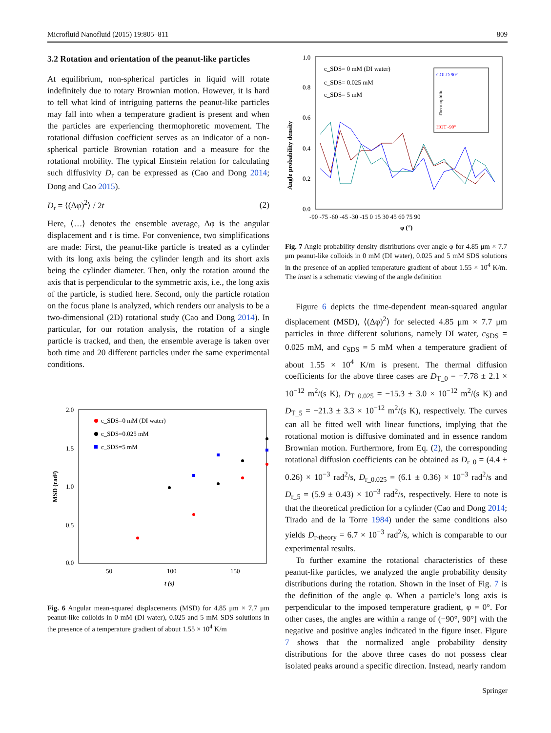Microfluid Nanofluid (2015) 19:805–811 809
3.2 Rotation and orientation of the peanut-like particles
At equilibrium, non-spherical particles in liquid will rotate indefinitely due to rotary Brownian motion. However, it is hard to tell what kind of intriguing patterns the peanut-like particles may fall into when a temperature gradient is present and when the particles are experiencing thermophoretic movement. The rotational diffusion coefficient serves as an indicator of a non-spherical particle Brownian rotation and a measure for the rotational mobility. The typical Einstein relation for calculating such diffusivity D<sub>r</sub> can be expressed as (Cao and Dong 2014; Dong and Cao 2015).
D<sub>r</sub> = ⟨(Δφ)<sup>2</sup>⟩ / 2t (2)
Here, ⟨…⟩ denotes the ensemble average, Δφ is the angular displacement and t is time. For convenience, two simplifications are made: First, the peanut-like particle is treated as a cylinder with its long axis being the cylinder length and its short axis being the cylinder diameter. Then, only the rotation around the axis that is perpendicular to the symmetric axis, i.e., the long axis of the particle, is studied here. Second, only the particle rotation on the focus plane is analyzed, which renders our analysis to be a two-dimensional (2D) rotational study (Cao and Dong 2014). In particular, for our rotation analysis, the rotation of a single particle is tracked, and then, the ensemble average is taken over both time and 20 different particles under the same experimental conditions.
2.0
1.5
1.0
0.5
0.0
50
100
150
t (s)
MSD (rad²)
c_SDS=0 mM (DI water)
c_SDS=0.025 mM
c_SDS=5 mM
Fig. 6 Angular mean-squared displacements (MSD) for 4.85 μm × 7.7 μm peanut-like colloids in 0 mM (DI water), 0.025 and 5 mM SDS solutions in the presence of a temperature gradient of about 1.55 × 10<sup>4</sup> K/m
1.0
0.8
0.6
0.4
0.2
0.0
-90 -75 -60 -45 -30 -15 0 15 30 45 60 75 90
φ (°)
Angle probability density
c_SDS= 0 mM (DI water)
c_SDS= 0.025 mM
c_SDS= 5 mM
COLD 90°
HOT -90°
Thermophilic
Fig. 7 Angle probability density distributions over angle φ for 4.85 μm × 7.7 μm peanut-like colloids in 0 mM (DI water), 0.025 and 5 mM SDS solutions in the presence of an applied temperature gradient of about 1.55 × 10<sup>4</sup> K/m. The inset is a schematic viewing of the angle definition
Figure 6 depicts the time-dependent mean-squared angular displacement (MSD), ⟨(Δφ)<sup>2</sup>⟩ for selected 4.85 μm × 7.7 μm particles in three different solutions, namely DI water, c<sub>SDS</sub> = 0.025 mM, and c<sub>SDS</sub> = 5 mM when a temperature gradient of about 1.55 × 10<sup>4</sup> K/m is present. The thermal diffusion coefficients for the above three cases are D<sub>T_0</sub> = −7.78 ± 2.1 × 10<sup>−12</sup> m<sup>2</sup>/(s K), D<sub>T_0.025</sub> = −15.3 ± 3.0 × 10<sup>−12</sup> m<sup>2</sup>/(s K) and D<sub>T_5</sub> = −21.3 ± 3.3 × 10<sup>−12</sup> m<sup>2</sup>/(s K), respectively. The curves can all be fitted well with linear functions, implying that the rotational motion is diffusive dominated and in essence random Brownian motion. Furthermore, from Eq. (2), the corresponding rotational diffusion coefficients can be obtained as D<sub>r_0</sub> = (4.4 ± 0.26) × 10<sup>−3</sup> rad<sup>2</sup>/s, D<sub>r_0.025</sub> = (6.1 ± 0.36) × 10<sup>−3</sup> rad<sup>2</sup>/s and D<sub>r_5</sub> = (5.9 ± 0.43) × 10<sup>−3</sup> rad<sup>2</sup>/s, respectively. Here to note is that the theoretical prediction for a cylinder (Cao and Dong 2014; Tirado and de la Torre 1984) under the same conditions also yields D<sub>r-theory</sub> = 6.7 × 10<sup>−3</sup> rad<sup>2</sup>/s, which is comparable to our experimental results.
To further examine the rotational characteristics of these peanut-like particles, we analyzed the angle probability density distributions during the rotation. Shown in the inset of Fig. 7 is the definition of the angle φ. When a particle’s long axis is perpendicular to the imposed temperature gradient, φ = 0°. For other cases, the angles are within a range of (−90°, 90°] with the negative and positive angles indicated in the figure inset. Figure 7 shows that the normalized angle probability density distributions for the above three cases do not possess clear isolated peaks around a specific direction. Instead, nearly random
Springer